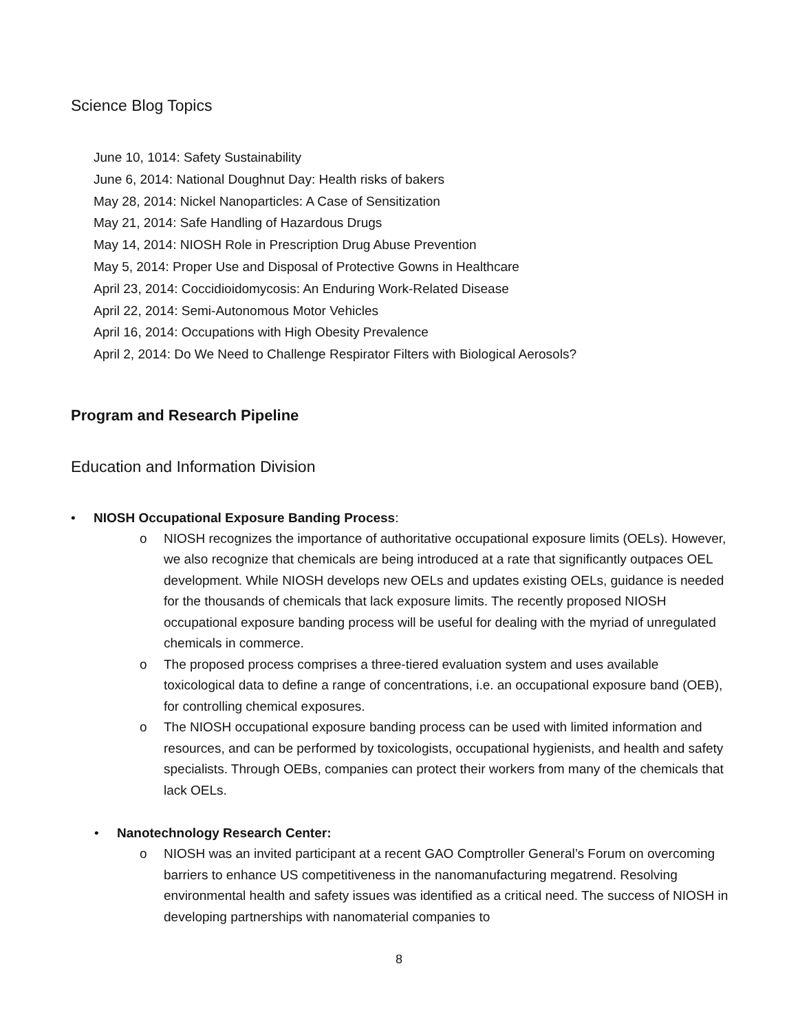Science Blog Topics
June 10, 1014: Safety Sustainability
June 6, 2014: National Doughnut Day: Health risks of bakers
May 28, 2014: Nickel Nanoparticles: A Case of Sensitization
May 21, 2014: Safe Handling of Hazardous Drugs
May 14, 2014: NIOSH Role in Prescription Drug Abuse Prevention
May 5, 2014: Proper Use and Disposal of Protective Gowns in Healthcare
April 23, 2014: Coccidioidomycosis: An Enduring Work-Related Disease
April 22, 2014: Semi-Autonomous Motor Vehicles
April 16, 2014: Occupations with High Obesity Prevalence
April 2, 2014: Do We Need to Challenge Respirator Filters with Biological Aerosols?
Program and Research Pipeline
Education and Information Division
• NIOSH Occupational Exposure Banding Process:
o NIOSH recognizes the importance of authoritative occupational exposure limits (OELs). However, we also recognize that chemicals are being introduced at a rate that significantly outpaces OEL development. While NIOSH develops new OELs and updates existing OELs, guidance is needed for the thousands of chemicals that lack exposure limits. The recently proposed NIOSH occupational exposure banding process will be useful for dealing with the myriad of unregulated chemicals in commerce.
o The proposed process comprises a three-tiered evaluation system and uses available toxicological data to define a range of concentrations, i.e. an occupational exposure band (OEB), for controlling chemical exposures.
o The NIOSH occupational exposure banding process can be used with limited information and resources, and can be performed by toxicologists, occupational hygienists, and health and safety specialists. Through OEBs, companies can protect their workers from many of the chemicals that lack OELs.
• Nanotechnology Research Center:
o NIOSH was an invited participant at a recent GAO Comptroller General’s Forum on overcoming barriers to enhance US competitiveness in the nanomanufacturing megatrend. Resolving environmental health and safety issues was identified as a critical need. The success of NIOSH in developing partnerships with nanomaterial companies to
8